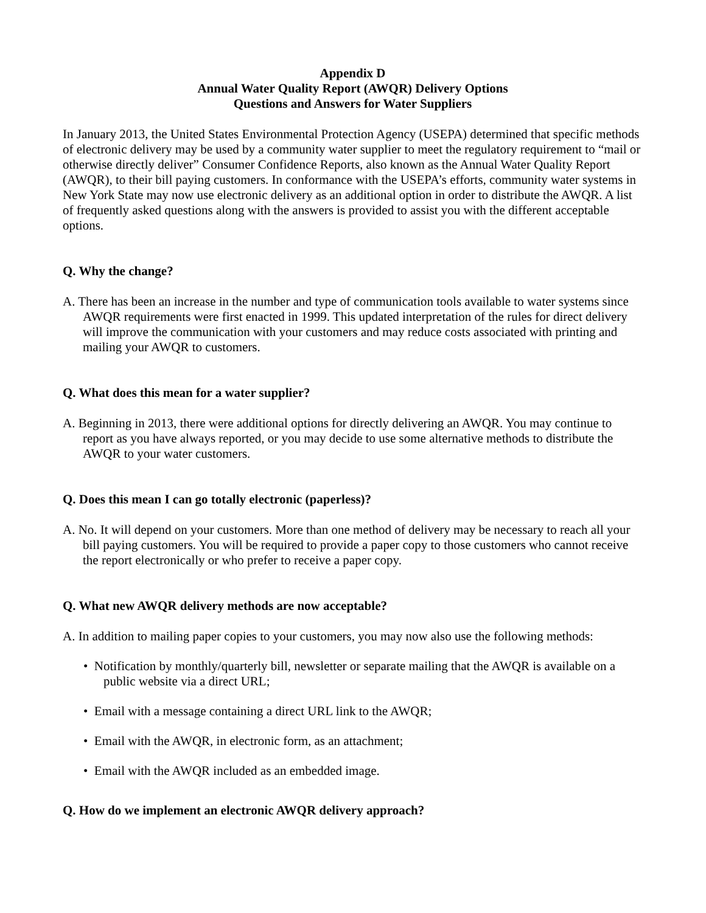Appendix D
Annual Water Quality Report (AWQR) Delivery Options
Questions and Answers for Water Suppliers
In January 2013, the United States Environmental Protection Agency (USEPA) determined that specific methods of electronic delivery may be used by a community water supplier to meet the regulatory requirement to “mail or otherwise directly deliver” Consumer Confidence Reports, also known as the Annual Water Quality Report (AWQR), to their bill paying customers. In conformance with the USEPA’s efforts, community water systems in New York State may now use electronic delivery as an additional option in order to distribute the AWQR. A list of frequently asked questions along with the answers is provided to assist you with the different acceptable options.
Q. Why the change?
A. There has been an increase in the number and type of communication tools available to water systems since AWQR requirements were first enacted in 1999. This updated interpretation of the rules for direct delivery will improve the communication with your customers and may reduce costs associated with printing and mailing your AWQR to customers.
Q. What does this mean for a water supplier?
A. Beginning in 2013, there were additional options for directly delivering an AWQR. You may continue to report as you have always reported, or you may decide to use some alternative methods to distribute the AWQR to your water customers.
Q. Does this mean I can go totally electronic (paperless)?
A. No. It will depend on your customers. More than one method of delivery may be necessary to reach all your bill paying customers. You will be required to provide a paper copy to those customers who cannot receive the report electronically or who prefer to receive a paper copy.
Q. What new AWQR delivery methods are now acceptable?
A. In addition to mailing paper copies to your customers, you may now also use the following methods:
• Notification by monthly/quarterly bill, newsletter or separate mailing that the AWQR is available on a public website via a direct URL;
• Email with a message containing a direct URL link to the AWQR;
• Email with the AWQR, in electronic form, as an attachment;
• Email with the AWQR included as an embedded image.
Q. How do we implement an electronic AWQR delivery approach?